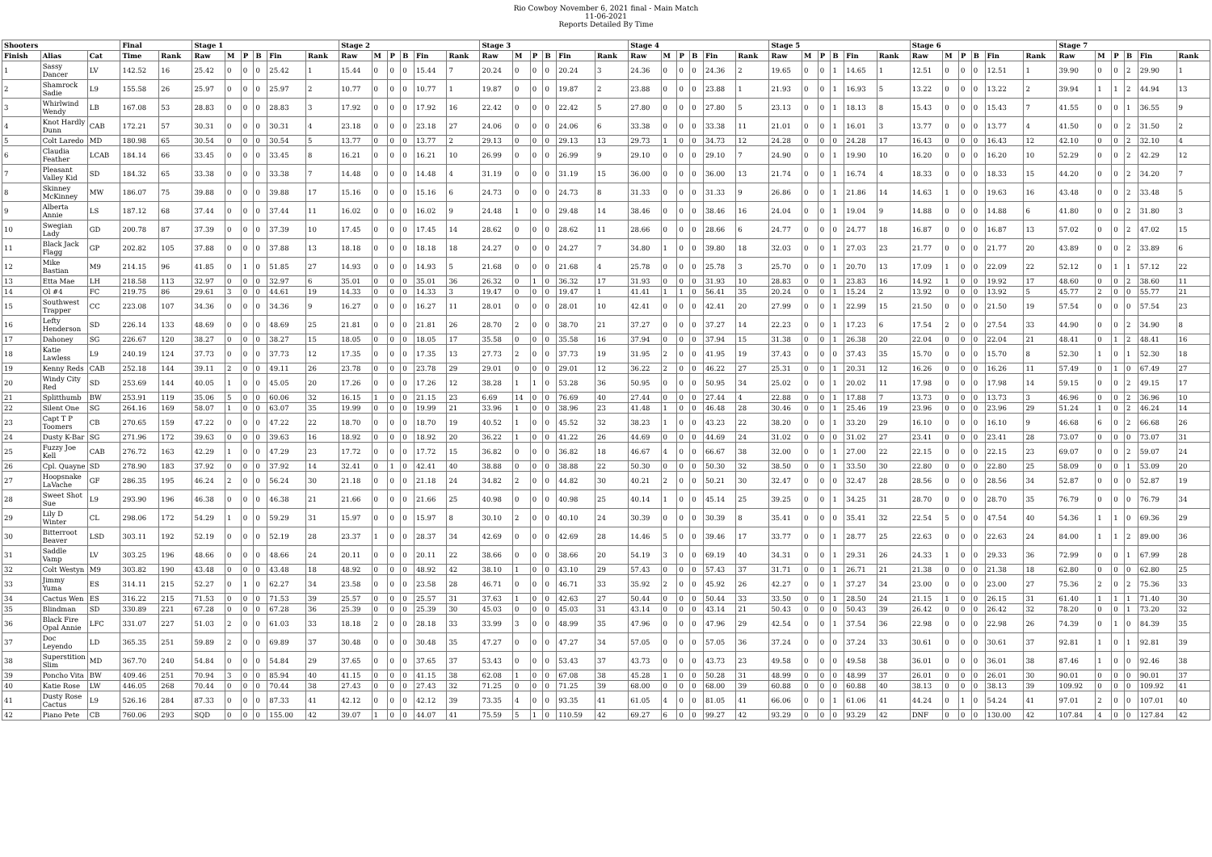Rio Cowboy November 6, 2021 final - Main Match
11-06-2021
Reports Detailed By Time
| Shooters | | | Final | | Stage 1 | | | | | | Stage 2 | | | | | | Stage 3 | | | | | | Stage 4 | | | | | | Stage 5 | | | | | | Stage 6 | | | | | | Stage 7 | | | | | |
| --- | --- | --- | --- | --- | --- | --- | --- | --- | --- | --- | --- | --- | --- | --- | --- | --- | --- | --- | --- | --- | --- | --- | --- | --- | --- | --- | --- | --- | --- | --- | --- | --- | --- | --- | --- | --- | --- | --- | --- | --- | --- | --- | --- | --- | --- | --- |
| Finish | Alias | Cat | Time | Rank | Raw | M | P | B | Fin | Rank | Raw | M | P | B | Fin | Rank | Raw | M | P | B | Fin | Rank | Raw | M | P | B | Fin | Rank | Raw | M | P | B | Fin | Rank | Raw | M | P | B | Fin | Rank | Raw | M | P | B | Fin | Rank |
| 1 | Sassy Dancer | LV | 142.52 | 16 | 25.42 | 0 | 0 | 0 | 25.42 | 1 | 15.44 | 0 | 0 | 0 | 15.44 | 7 | 20.24 | 0 | 0 | 0 | 20.24 | 3 | 24.36 | 0 | 0 | 0 | 24.36 | 2 | 19.65 | 0 | 0 | 1 | 14.65 | 1 | 12.51 | 0 | 0 | 0 | 12.51 | 1 | 39.90 | 0 | 0 | 2 | 29.90 | 1 |
| 2 | Shamrock Sadie | L9 | 155.58 | 26 | 25.97 | 0 | 0 | 0 | 25.97 | 2 | 10.77 | 0 | 0 | 0 | 10.77 | 1 | 19.87 | 0 | 0 | 0 | 19.87 | 2 | 23.88 | 0 | 0 | 0 | 23.88 | 1 | 21.93 | 0 | 0 | 1 | 16.93 | 5 | 13.22 | 0 | 0 | 0 | 13.22 | 2 | 39.94 | 1 | 1 | 2 | 44.94 | 13 |
| 3 | Whirlwind Wendy | LB | 167.08 | 53 | 28.83 | 0 | 0 | 0 | 28.83 | 3 | 17.92 | 0 | 0 | 0 | 17.92 | 16 | 22.42 | 0 | 0 | 0 | 22.42 | 5 | 27.80 | 0 | 0 | 0 | 27.80 | 5 | 23.13 | 0 | 0 | 1 | 18.13 | 8 | 15.43 | 0 | 0 | 0 | 15.43 | 7 | 41.55 | 0 | 0 | 1 | 36.55 | 9 |
| 4 | Knot Hardly Dunn | CAB | 172.21 | 57 | 30.31 | 0 | 0 | 0 | 30.31 | 4 | 23.18 | 0 | 0 | 0 | 23.18 | 27 | 24.06 | 0 | 0 | 0 | 24.06 | 6 | 33.38 | 0 | 0 | 0 | 33.38 | 11 | 21.01 | 0 | 0 | 1 | 16.01 | 3 | 13.77 | 0 | 0 | 0 | 13.77 | 4 | 41.50 | 0 | 0 | 2 | 31.50 | 2 |
| 5 | Colt Laredo | MD | 180.98 | 65 | 30.54 | 0 | 0 | 0 | 30.54 | 5 | 13.77 | 0 | 0 | 0 | 13.77 | 2 | 29.13 | 0 | 0 | 0 | 29.13 | 13 | 29.73 | 1 | 0 | 0 | 34.73 | 12 | 24.28 | 0 | 0 | 0 | 24.28 | 17 | 16.43 | 0 | 0 | 0 | 16.43 | 12 | 42.10 | 0 | 0 | 2 | 32.10 | 4 |
| 6 | Claudia Feather | LCAB | 184.14 | 66 | 33.45 | 0 | 0 | 0 | 33.45 | 8 | 16.21 | 0 | 0 | 0 | 16.21 | 10 | 26.99 | 0 | 0 | 0 | 26.99 | 9 | 29.10 | 0 | 0 | 0 | 29.10 | 7 | 24.90 | 0 | 0 | 1 | 19.90 | 10 | 16.20 | 0 | 0 | 0 | 16.20 | 10 | 52.29 | 0 | 0 | 2 | 42.29 | 12 |
| 7 | Pleasant Valley Kid | SD | 184.32 | 65 | 33.38 | 0 | 0 | 0 | 33.38 | 7 | 14.48 | 0 | 0 | 0 | 14.48 | 4 | 31.19 | 0 | 0 | 0 | 31.19 | 15 | 36.00 | 0 | 0 | 0 | 36.00 | 13 | 21.74 | 0 | 0 | 1 | 16.74 | 4 | 18.33 | 0 | 0 | 0 | 18.33 | 15 | 44.20 | 0 | 0 | 2 | 34.20 | 7 |
| 8 | Skinney McKinney | MW | 186.07 | 75 | 39.88 | 0 | 0 | 0 | 39.88 | 17 | 15.16 | 0 | 0 | 0 | 15.16 | 6 | 24.73 | 0 | 0 | 0 | 24.73 | 8 | 31.33 | 0 | 0 | 0 | 31.33 | 9 | 26.86 | 0 | 0 | 1 | 21.86 | 14 | 14.63 | 1 | 0 | 0 | 19.63 | 16 | 43.48 | 0 | 0 | 2 | 33.48 | 5 |
| 9 | Alberta Annie | LS | 187.12 | 68 | 37.44 | 0 | 0 | 0 | 37.44 | 11 | 16.02 | 0 | 0 | 0 | 16.02 | 9 | 24.48 | 1 | 0 | 0 | 29.48 | 14 | 38.46 | 0 | 0 | 0 | 38.46 | 16 | 24.04 | 0 | 0 | 1 | 19.04 | 9 | 14.88 | 0 | 0 | 0 | 14.88 | 6 | 41.80 | 0 | 0 | 2 | 31.80 | 3 |
| 10 | Swegian Lady | GD | 200.78 | 87 | 37.39 | 0 | 0 | 0 | 37.39 | 10 | 17.45 | 0 | 0 | 0 | 17.45 | 14 | 28.62 | 0 | 0 | 0 | 28.62 | 11 | 28.66 | 0 | 0 | 0 | 28.66 | 6 | 24.77 | 0 | 0 | 0 | 24.77 | 18 | 16.87 | 0 | 0 | 0 | 16.87 | 13 | 57.02 | 0 | 0 | 2 | 47.02 | 15 |
| 11 | Black Jack Flagg | GP | 202.82 | 105 | 37.88 | 0 | 0 | 0 | 37.88 | 13 | 18.18 | 0 | 0 | 0 | 18.18 | 18 | 24.27 | 0 | 0 | 0 | 24.27 | 7 | 34.80 | 1 | 0 | 0 | 39.80 | 18 | 32.03 | 0 | 0 | 1 | 27.03 | 23 | 21.77 | 0 | 0 | 0 | 21.77 | 20 | 43.89 | 0 | 0 | 2 | 33.89 | 6 |
| 12 | Mike Bastian | M9 | 214.15 | 96 | 41.85 | 0 | 1 | 0 | 51.85 | 27 | 14.93 | 0 | 0 | 0 | 14.93 | 5 | 21.68 | 0 | 0 | 0 | 21.68 | 4 | 25.78 | 0 | 0 | 0 | 25.78 | 3 | 25.70 | 0 | 0 | 1 | 20.70 | 13 | 17.09 | 1 | 0 | 0 | 22.09 | 22 | 52.12 | 0 | 1 | 1 | 57.12 | 22 |
| 13 | Etta Mae | LH | 218.58 | 113 | 32.97 | 0 | 0 | 0 | 32.97 | 6 | 35.01 | 0 | 0 | 0 | 35.01 | 36 | 26.32 | 0 | 1 | 0 | 36.32 | 17 | 31.93 | 0 | 0 | 0 | 31.93 | 10 | 28.83 | 0 | 0 | 1 | 23.83 | 16 | 14.92 | 1 | 0 | 0 | 19.92 | 17 | 48.60 | 0 | 0 | 2 | 38.60 | 11 |
| 14 | Ol #4 | FC | 219.75 | 86 | 29.61 | 3 | 0 | 0 | 44.61 | 19 | 14.33 | 0 | 0 | 0 | 14.33 | 3 | 19.47 | 0 | 0 | 0 | 19.47 | 1 | 41.41 | 1 | 1 | 0 | 56.41 | 35 | 20.24 | 0 | 0 | 1 | 15.24 | 2 | 13.92 | 0 | 0 | 0 | 13.92 | 5 | 45.77 | 2 | 0 | 0 | 55.77 | 21 |
| 15 | Southwest Trapper | CC | 223.08 | 107 | 34.36 | 0 | 0 | 0 | 34.36 | 9 | 16.27 | 0 | 0 | 0 | 16.27 | 11 | 28.01 | 0 | 0 | 0 | 28.01 | 10 | 42.41 | 0 | 0 | 0 | 42.41 | 20 | 27.99 | 0 | 0 | 1 | 22.99 | 15 | 21.50 | 0 | 0 | 0 | 21.50 | 19 | 57.54 | 0 | 0 | 0 | 57.54 | 23 |
| 16 | Lefty Henderson | SD | 226.14 | 133 | 48.69 | 0 | 0 | 0 | 48.69 | 25 | 21.81 | 0 | 0 | 0 | 21.81 | 26 | 28.70 | 2 | 0 | 0 | 38.70 | 21 | 37.27 | 0 | 0 | 0 | 37.27 | 14 | 22.23 | 0 | 0 | 1 | 17.23 | 6 | 17.54 | 2 | 0 | 0 | 27.54 | 33 | 44.90 | 0 | 0 | 2 | 34.90 | 8 |
| 17 | Dahoney | SG | 226.67 | 120 | 38.27 | 0 | 0 | 0 | 38.27 | 15 | 18.05 | 0 | 0 | 0 | 18.05 | 17 | 35.58 | 0 | 0 | 0 | 35.58 | 16 | 37.94 | 0 | 0 | 0 | 37.94 | 15 | 31.38 | 0 | 0 | 1 | 26.38 | 20 | 22.04 | 0 | 0 | 0 | 22.04 | 21 | 48.41 | 0 | 1 | 2 | 48.41 | 16 |
| 18 | Katie Lawless | L9 | 240.19 | 124 | 37.73 | 0 | 0 | 0 | 37.73 | 12 | 17.35 | 0 | 0 | 0 | 17.35 | 13 | 27.73 | 2 | 0 | 0 | 37.73 | 19 | 31.95 | 2 | 0 | 0 | 41.95 | 19 | 37.43 | 0 | 0 | 0 | 37.43 | 35 | 15.70 | 0 | 0 | 0 | 15.70 | 8 | 52.30 | 1 | 0 | 1 | 52.30 | 18 |
| 19 | Kenny Reds | CAB | 252.18 | 144 | 39.11 | 2 | 0 | 0 | 49.11 | 26 | 23.78 | 0 | 0 | 0 | 23.78 | 29 | 29.01 | 0 | 0 | 0 | 29.01 | 12 | 36.22 | 2 | 0 | 0 | 46.22 | 27 | 25.31 | 0 | 0 | 1 | 20.31 | 12 | 16.26 | 0 | 0 | 0 | 16.26 | 11 | 57.49 | 0 | 1 | 0 | 67.49 | 27 |
| 20 | Windy City Red | SD | 253.69 | 144 | 40.05 | 1 | 0 | 0 | 45.05 | 20 | 17.26 | 0 | 0 | 0 | 17.26 | 12 | 38.28 | 1 | 1 | 0 | 53.28 | 36 | 50.95 | 0 | 0 | 0 | 50.95 | 34 | 25.02 | 0 | 0 | 1 | 20.02 | 11 | 17.98 | 0 | 0 | 0 | 17.98 | 14 | 59.15 | 0 | 0 | 2 | 49.15 | 17 |
| 21 | Splitthumb | BW | 253.91 | 119 | 35.06 | 5 | 0 | 0 | 60.06 | 32 | 16.15 | 1 | 0 | 0 | 21.15 | 23 | 6.69 | 14 | 0 | 0 | 76.69 | 40 | 27.44 | 0 | 0 | 0 | 27.44 | 4 | 22.88 | 0 | 0 | 1 | 17.88 | 7 | 13.73 | 0 | 0 | 0 | 13.73 | 3 | 46.96 | 0 | 0 | 2 | 36.96 | 10 |
| 22 | Silent One | SG | 264.16 | 169 | 58.07 | 1 | 0 | 0 | 63.07 | 35 | 19.99 | 0 | 0 | 0 | 19.99 | 21 | 33.96 | 1 | 0 | 0 | 38.96 | 23 | 41.48 | 1 | 0 | 0 | 46.48 | 28 | 30.46 | 0 | 0 | 1 | 25.46 | 19 | 23.96 | 0 | 0 | 0 | 23.96 | 29 | 51.24 | 1 | 0 | 2 | 46.24 | 14 |
| 23 | Capt T P Toomers | CB | 270.65 | 159 | 47.22 | 0 | 0 | 0 | 47.22 | 22 | 18.70 | 0 | 0 | 0 | 18.70 | 19 | 40.52 | 1 | 0 | 0 | 45.52 | 32 | 38.23 | 1 | 0 | 0 | 43.23 | 22 | 38.20 | 0 | 0 | 1 | 33.20 | 29 | 16.10 | 0 | 0 | 0 | 16.10 | 9 | 46.68 | 6 | 0 | 2 | 66.68 | 26 |
| 24 | Dusty K-Bar | SG | 271.96 | 172 | 39.63 | 0 | 0 | 0 | 39.63 | 16 | 18.92 | 0 | 0 | 0 | 18.92 | 20 | 36.22 | 1 | 0 | 0 | 41.22 | 26 | 44.69 | 0 | 0 | 0 | 44.69 | 24 | 31.02 | 0 | 0 | 0 | 31.02 | 27 | 23.41 | 0 | 0 | 0 | 23.41 | 28 | 73.07 | 0 | 0 | 0 | 73.07 | 31 |
| 25 | Fuzzy Joe Kell | CAB | 276.72 | 163 | 42.29 | 1 | 0 | 0 | 47.29 | 23 | 17.72 | 0 | 0 | 0 | 17.72 | 15 | 36.82 | 0 | 0 | 0 | 36.82 | 18 | 46.67 | 4 | 0 | 0 | 66.67 | 38 | 32.00 | 0 | 0 | 1 | 27.00 | 22 | 22.15 | 0 | 0 | 0 | 22.15 | 23 | 69.07 | 0 | 0 | 2 | 59.07 | 24 |
| 26 | Cpl. Quayne | SD | 278.90 | 183 | 37.92 | 0 | 0 | 0 | 37.92 | 14 | 32.41 | 0 | 1 | 0 | 42.41 | 40 | 38.88 | 0 | 0 | 0 | 38.88 | 22 | 50.30 | 0 | 0 | 0 | 50.30 | 32 | 38.50 | 0 | 0 | 1 | 33.50 | 30 | 22.80 | 0 | 0 | 0 | 22.80 | 25 | 58.09 | 0 | 0 | 1 | 53.09 | 20 |
| 27 | Hoopsnake LaVache | GF | 286.35 | 195 | 46.24 | 2 | 0 | 0 | 56.24 | 30 | 21.18 | 0 | 0 | 0 | 21.18 | 24 | 34.82 | 2 | 0 | 0 | 44.82 | 30 | 40.21 | 2 | 0 | 0 | 50.21 | 30 | 32.47 | 0 | 0 | 0 | 32.47 | 28 | 28.56 | 0 | 0 | 0 | 28.56 | 34 | 52.87 | 0 | 0 | 0 | 52.87 | 19 |
| 28 | Sweet Shot Sue | L9 | 293.90 | 196 | 46.38 | 0 | 0 | 0 | 46.38 | 21 | 21.66 | 0 | 0 | 0 | 21.66 | 25 | 40.98 | 0 | 0 | 0 | 40.98 | 25 | 40.14 | 1 | 0 | 0 | 45.14 | 25 | 39.25 | 0 | 0 | 1 | 34.25 | 31 | 28.70 | 0 | 0 | 0 | 28.70 | 35 | 76.79 | 0 | 0 | 0 | 76.79 | 34 |
| 29 | Lily D Winter | CL | 298.06 | 172 | 54.29 | 1 | 0 | 0 | 59.29 | 31 | 15.97 | 0 | 0 | 0 | 15.97 | 8 | 30.10 | 2 | 0 | 0 | 40.10 | 24 | 30.39 | 0 | 0 | 0 | 30.39 | 8 | 35.41 | 0 | 0 | 0 | 35.41 | 32 | 22.54 | 5 | 0 | 0 | 47.54 | 40 | 54.36 | 1 | 1 | 0 | 69.36 | 29 |
| 30 | Bitterroot Beaver | LSD | 303.11 | 192 | 52.19 | 0 | 0 | 0 | 52.19 | 28 | 23.37 | 1 | 0 | 0 | 28.37 | 34 | 42.69 | 0 | 0 | 0 | 42.69 | 28 | 14.46 | 5 | 0 | 0 | 39.46 | 17 | 33.77 | 0 | 0 | 1 | 28.77 | 25 | 22.63 | 0 | 0 | 0 | 22.63 | 24 | 84.00 | 1 | 1 | 2 | 89.00 | 36 |
| 31 | Saddle Vamp | LV | 303.25 | 196 | 48.66 | 0 | 0 | 0 | 48.66 | 24 | 20.11 | 0 | 0 | 0 | 20.11 | 22 | 38.66 | 0 | 0 | 0 | 38.66 | 20 | 54.19 | 3 | 0 | 0 | 69.19 | 40 | 34.31 | 0 | 0 | 1 | 29.31 | 26 | 24.33 | 1 | 0 | 0 | 29.33 | 36 | 72.99 | 0 | 0 | 1 | 67.99 | 28 |
| 32 | Colt Westyn | M9 | 303.82 | 190 | 43.48 | 0 | 0 | 0 | 43.48 | 18 | 48.92 | 0 | 0 | 0 | 48.92 | 42 | 38.10 | 1 | 0 | 0 | 43.10 | 29 | 57.43 | 0 | 0 | 0 | 57.43 | 37 | 31.71 | 0 | 0 | 1 | 26.71 | 21 | 21.38 | 0 | 0 | 0 | 21.38 | 18 | 62.80 | 0 | 0 | 0 | 62.80 | 25 |
| 33 | Jimmy Yuma | ES | 314.11 | 215 | 52.27 | 0 | 1 | 0 | 62.27 | 34 | 23.58 | 0 | 0 | 0 | 23.58 | 28 | 46.71 | 0 | 0 | 0 | 46.71 | 33 | 35.92 | 2 | 0 | 0 | 45.92 | 26 | 42.27 | 0 | 0 | 1 | 37.27 | 34 | 23.00 | 0 | 0 | 0 | 23.00 | 27 | 75.36 | 2 | 0 | 2 | 75.36 | 33 |
| 34 | Cactus Wen | ES | 316.22 | 215 | 71.53 | 0 | 0 | 0 | 71.53 | 39 | 25.57 | 0 | 0 | 0 | 25.57 | 31 | 37.63 | 1 | 0 | 0 | 42.63 | 27 | 50.44 | 0 | 0 | 0 | 50.44 | 33 | 33.50 | 0 | 0 | 1 | 28.50 | 24 | 21.15 | 1 | 0 | 0 | 26.15 | 31 | 61.40 | 1 | 1 | 1 | 71.40 | 30 |
| 35 | Blindman | SD | 330.89 | 221 | 67.28 | 0 | 0 | 0 | 67.28 | 36 | 25.39 | 0 | 0 | 0 | 25.39 | 30 | 45.03 | 0 | 0 | 0 | 45.03 | 31 | 43.14 | 0 | 0 | 0 | 43.14 | 21 | 50.43 | 0 | 0 | 0 | 50.43 | 39 | 26.42 | 0 | 0 | 0 | 26.42 | 32 | 78.20 | 0 | 0 | 1 | 73.20 | 32 |
| 36 | Black Fire Opal Annie | LFC | 331.07 | 227 | 51.03 | 2 | 0 | 0 | 61.03 | 33 | 18.18 | 2 | 0 | 0 | 28.18 | 33 | 33.99 | 3 | 0 | 0 | 48.99 | 35 | 47.96 | 0 | 0 | 0 | 47.96 | 29 | 42.54 | 0 | 0 | 1 | 37.54 | 36 | 22.98 | 0 | 0 | 0 | 22.98 | 26 | 74.39 | 0 | 1 | 0 | 84.39 | 35 |
| 37 | Doc Leyendo | LD | 365.35 | 251 | 59.89 | 2 | 0 | 0 | 69.89 | 37 | 30.48 | 0 | 0 | 0 | 30.48 | 35 | 47.27 | 0 | 0 | 0 | 47.27 | 34 | 57.05 | 0 | 0 | 0 | 57.05 | 36 | 37.24 | 0 | 0 | 0 | 37.24 | 33 | 30.61 | 0 | 0 | 0 | 30.61 | 37 | 92.81 | 1 | 0 | 1 | 92.81 | 39 |
| 38 | Superstition Slim | MD | 367.70 | 240 | 54.84 | 0 | 0 | 0 | 54.84 | 29 | 37.65 | 0 | 0 | 0 | 37.65 | 37 | 53.43 | 0 | 0 | 0 | 53.43 | 37 | 43.73 | 0 | 0 | 0 | 43.73 | 23 | 49.58 | 0 | 0 | 0 | 49.58 | 38 | 36.01 | 0 | 0 | 0 | 36.01 | 38 | 87.46 | 1 | 0 | 0 | 92.46 | 38 |
| 39 | Poncho Vita | BW | 409.46 | 251 | 70.94 | 3 | 0 | 0 | 85.94 | 40 | 41.15 | 0 | 0 | 0 | 41.15 | 38 | 62.08 | 1 | 0 | 0 | 67.08 | 38 | 45.28 | 1 | 0 | 0 | 50.28 | 31 | 48.99 | 0 | 0 | 0 | 48.99 | 37 | 26.01 | 0 | 0 | 0 | 26.01 | 30 | 90.01 | 0 | 0 | 0 | 90.01 | 37 |
| 40 | Katie Rose | LW | 446.05 | 268 | 70.44 | 0 | 0 | 0 | 70.44 | 38 | 27.43 | 0 | 0 | 0 | 27.43 | 32 | 71.25 | 0 | 0 | 0 | 71.25 | 39 | 68.00 | 0 | 0 | 0 | 68.00 | 39 | 60.88 | 0 | 0 | 0 | 60.88 | 40 | 38.13 | 0 | 0 | 0 | 38.13 | 39 | 109.92 | 0 | 0 | 0 | 109.92 | 41 |
| 41 | Dusty Rose Cactus | L9 | 526.16 | 284 | 87.33 | 0 | 0 | 0 | 87.33 | 41 | 42.12 | 0 | 0 | 0 | 42.12 | 39 | 73.35 | 4 | 0 | 0 | 93.35 | 41 | 61.05 | 4 | 0 | 0 | 81.05 | 41 | 66.06 | 0 | 0 | 1 | 61.06 | 41 | 44.24 | 0 | 1 | 0 | 54.24 | 41 | 97.01 | 2 | 0 | 0 | 107.01 | 40 |
| 42 | Piano Pete | CB | 760.06 | 293 | SQD | 0 | 0 | 0 | 155.00 | 42 | 39.07 | 1 | 0 | 0 | 44.07 | 41 | 75.59 | 5 | 1 | 0 | 110.59 | 42 | 69.27 | 6 | 0 | 0 | 99.27 | 42 | 93.29 | 0 | 0 | 0 | 93.29 | 42 | DNF | 0 | 0 | 0 | 130.00 | 42 | 107.84 | 4 | 0 | 0 | 127.84 | 42 |